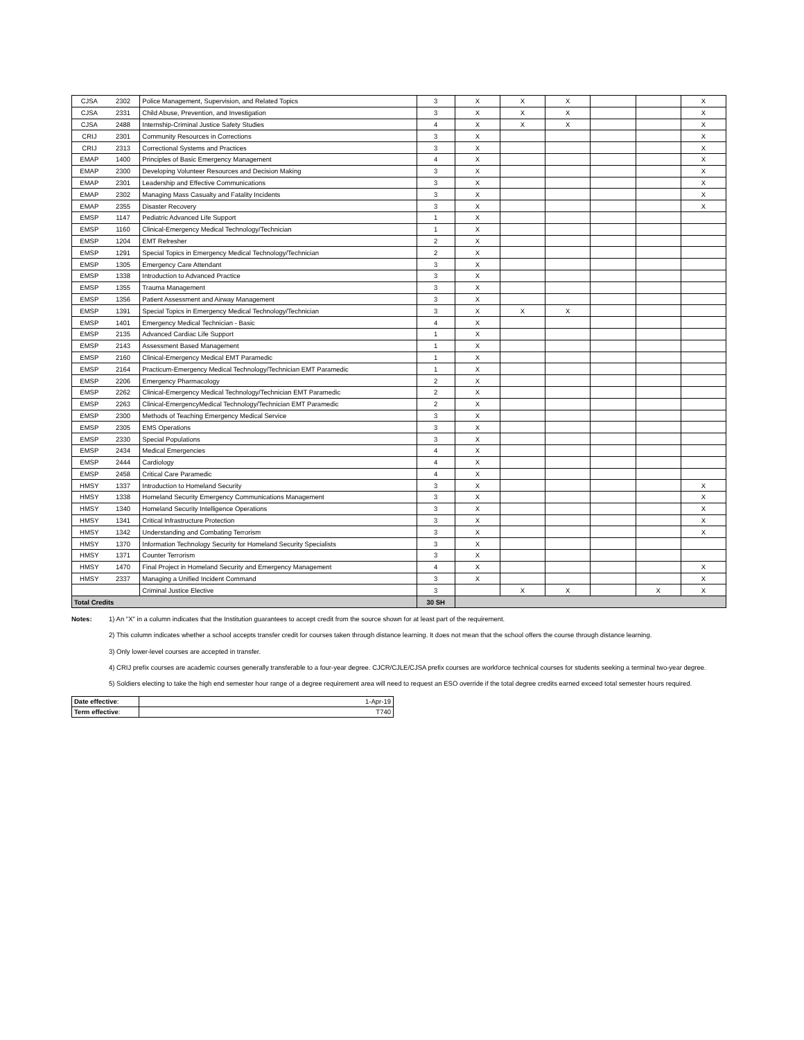| CJSA | 2302 | Police Management, Supervision, and Related Topics | 3 | X | X | X | | | X |
| CJSA | 2331 | Child Abuse, Prevention, and Investigation | 3 | X | X | X | | | X |
| CJSA | 2488 | Internship-Criminal Justice Safety Studies | 4 | X | X | X | | | X |
| CRIJ | 2301 | Community Resources in Corrections | 3 | X | | | | | X |
| CRIJ | 2313 | Correctional Systems and Practices | 3 | X | | | | | X |
| EMAP | 1400 | Principles of Basic Emergency Management | 4 | X | | | | | X |
| EMAP | 2300 | Developing Volunteer Resources and Decision Making | 3 | X | | | | | X |
| EMAP | 2301 | Leadership and Effective Communications | 3 | X | | | | | X |
| EMAP | 2302 | Managing Mass Casualty and Fatality Incidents | 3 | X | | | | | X |
| EMAP | 2355 | Disaster Recovery | 3 | X | | | | | X |
| EMSP | 1147 | Pediatric Advanced Life Support | 1 | X | | | | | |
| EMSP | 1160 | Clinical-Emergency Medical Technology/Technician | 1 | X | | | | | |
| EMSP | 1204 | EMT Refresher | 2 | X | | | | | |
| EMSP | 1291 | Special Topics in Emergency Medical Technology/Technician | 2 | X | | | | | |
| EMSP | 1305 | Emergency Care Attendant | 3 | X | | | | | |
| EMSP | 1338 | Introduction to Advanced Practice | 3 | X | | | | | |
| EMSP | 1355 | Trauma Management | 3 | X | | | | | |
| EMSP | 1356 | Patient Assessment and Airway Management | 3 | X | | | | | |
| EMSP | 1391 | Special Topics in Emergency Medical Technology/Technician | 3 | X | X | X | | | |
| EMSP | 1401 | Emergency Medical Technician - Basic | 4 | X | | | | | |
| EMSP | 2135 | Advanced Cardiac Life Support | 1 | X | | | | | |
| EMSP | 2143 | Assessment Based Management | 1 | X | | | | | |
| EMSP | 2160 | Clinical-Emergency Medical EMT Paramedic | 1 | X | | | | | |
| EMSP | 2164 | Practicum-Emergency Medical Technology/Technician EMT Paramedic | 1 | X | | | | | |
| EMSP | 2206 | Emergency Pharmacology | 2 | X | | | | | |
| EMSP | 2262 | Clinical-Emergency Medical Technology/Technician EMT Paramedic | 2 | X | | | | | |
| EMSP | 2263 | Clinical-EmergencyMedical Technology/Technician EMT Paramedic | 2 | X | | | | | |
| EMSP | 2300 | Methods of Teaching Emergency Medical Service | 3 | X | | | | | |
| EMSP | 2305 | EMS Operations | 3 | X | | | | | |
| EMSP | 2330 | Special Populations | 3 | X | | | | | |
| EMSP | 2434 | Medical Emergencies | 4 | X | | | | | |
| EMSP | 2444 | Cardiology | 4 | X | | | | | |
| EMSP | 2458 | Critical Care Paramedic | 4 | X | | | | | |
| HMSY | 1337 | Introduction to Homeland Security | 3 | X | | | | | X |
| HMSY | 1338 | Homeland Security Emergency Communications Management | 3 | X | | | | | X |
| HMSY | 1340 | Homeland Security Intelligence Operations | 3 | X | | | | | X |
| HMSY | 1341 | Critical Infrastructure Protection | 3 | X | | | | | X |
| HMSY | 1342 | Understanding and Combating Terrorism | 3 | X | | | | | X |
| HMSY | 1370 | Information Technology Security for Homeland Security Specialists | 3 | X | | | | | |
| HMSY | 1371 | Counter Terrorism | 3 | X | | | | | |
| HMSY | 1470 | Final Project in Homeland Security and Emergency Management | 4 | X | | | | | X |
| HMSY | 2337 | Managing a Unified Incident Command | 3 | X | | | | | X |
| | | Criminal Justice Elective | 3 | | X | X | | X | X |
| Total Credits | | | 30 SH | | | | | | |
Notes:
1) An "X" in a column indicates that the Institution guarantees to accept credit from the source shown for at least part of the requirement.
2) This column indicates whether a school accepts transfer credit for courses taken through distance learning. It does not mean that the school offers the course through distance learning.
3) Only lower-level courses are accepted in transfer.
4) CRIJ prefix courses are academic courses generally transferable to a four-year degree. CJCR/CJLE/CJSA prefix courses are workforce technical courses for students seeking a terminal two-year degree.
5) Soldiers electing to take the high end semester hour range of a degree requirement area will need to request an ESO override if the total degree credits earned exceed total semester hours required.
| Date effective : | 1-Apr-19 |
| Term effective : | T740 |